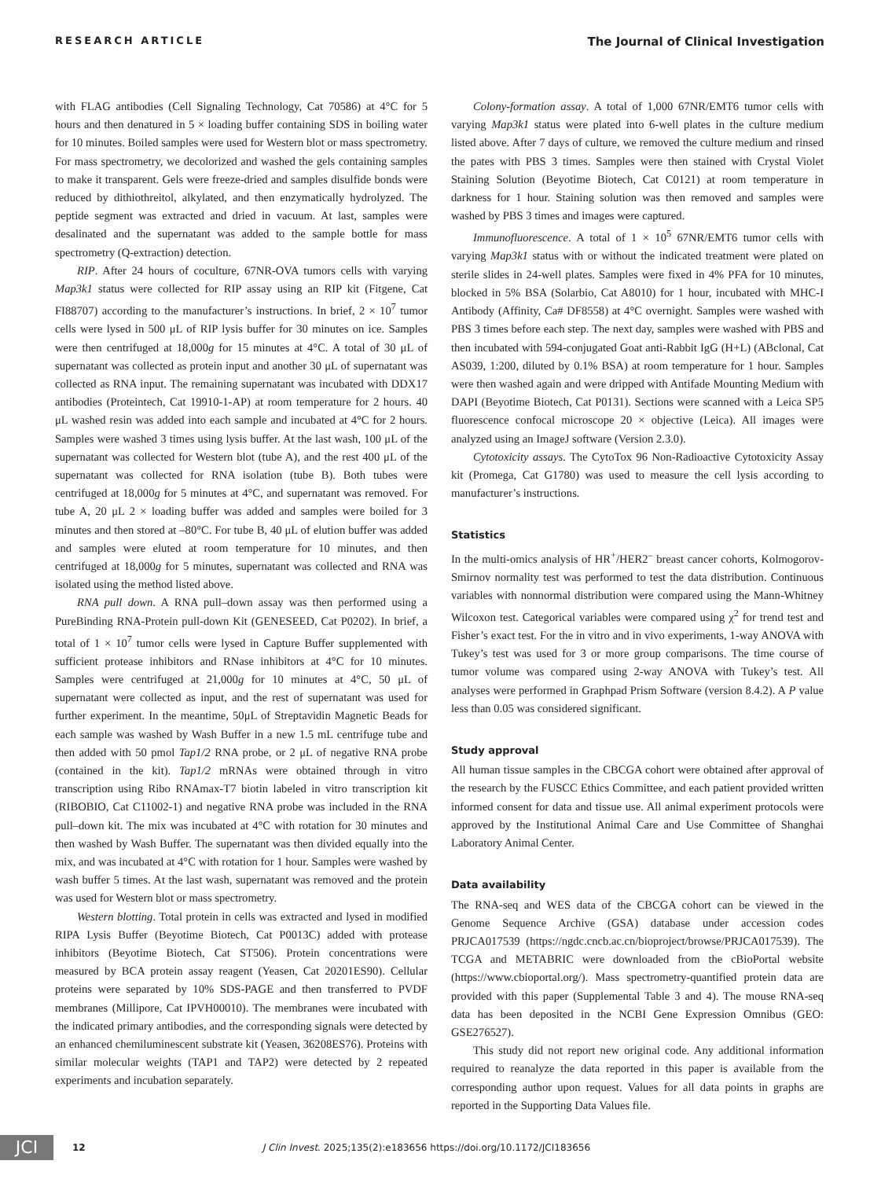RESEARCH ARTICLE The Journal of Clinical Investigation
with FLAG antibodies (Cell Signaling Technology, Cat 70586) at 4°C for 5 hours and then denatured in 5 × loading buffer containing SDS in boiling water for 10 minutes. Boiled samples were used for Western blot or mass spectrometry. For mass spectrometry, we decolorized and washed the gels containing samples to make it transparent. Gels were freeze-dried and samples disulfide bonds were reduced by dithiothreitol, alkylated, and then enzymatically hydrolyzed. The peptide segment was extracted and dried in vacuum. At last, samples were desalinated and the supernatant was added to the sample bottle for mass spectrometry (Q-extraction) detection.
RIP. After 24 hours of coculture, 67NR-OVA tumors cells with varying Map3k1 status were collected for RIP assay using an RIP kit (Fitgene, Cat FI88707) according to the manufacturer’s instructions. In brief, 2 × 10<sup>7</sup> tumor cells were lysed in 500 μL of RIP lysis buffer for 30 minutes on ice. Samples were then centrifuged at 18,000g for 15 minutes at 4°C. A total of 30 μL of supernatant was collected as protein input and another 30 μL of supernatant was collected as RNA input. The remaining supernatant was incubated with DDX17 antibodies (Proteintech, Cat 19910-1-AP) at room temperature for 2 hours. 40 μL washed resin was added into each sample and incubated at 4°C for 2 hours. Samples were washed 3 times using lysis buffer. At the last wash, 100 μL of the supernatant was collected for Western blot (tube A), and the rest 400 μL of the supernatant was collected for RNA isolation (tube B). Both tubes were centrifuged at 18,000g for 5 minutes at 4°C, and supernatant was removed. For tube A, 20 μL 2 × loading buffer was added and samples were boiled for 3 minutes and then stored at –80°C. For tube B, 40 μL of elution buffer was added and samples were eluted at room temperature for 10 minutes, and then centrifuged at 18,000g for 5 minutes, supernatant was collected and RNA was isolated using the method listed above.
RNA pull down. A RNA pull–down assay was then performed using a PureBinding RNA-Protein pull-down Kit (GENESEED, Cat P0202). In brief, a total of 1 × 10<sup>7</sup> tumor cells were lysed in Capture Buffer supplemented with sufficient protease inhibitors and RNase inhibitors at 4°C for 10 minutes. Samples were centrifuged at 21,000g for 10 minutes at 4°C, 50 μL of supernatant were collected as input, and the rest of supernatant was used for further experiment. In the meantime, 50μL of Streptavidin Magnetic Beads for each sample was washed by Wash Buffer in a new 1.5 mL centrifuge tube and then added with 50 pmol Tap1/2 RNA probe, or 2 μL of negative RNA probe (contained in the kit). Tap1/2 mRNAs were obtained through in vitro transcription using Ribo RNAmax-T7 biotin labeled in vitro transcription kit (RIBOBIO, Cat C11002-1) and negative RNA probe was included in the RNA pull–down kit. The mix was incubated at 4°C with rotation for 30 minutes and then washed by Wash Buffer. The supernatant was then divided equally into the mix, and was incubated at 4°C with rotation for 1 hour. Samples were washed by wash buffer 5 times. At the last wash, supernatant was removed and the protein was used for Western blot or mass spectrometry.
Western blotting. Total protein in cells was extracted and lysed in modified RIPA Lysis Buffer (Beyotime Biotech, Cat P0013C) added with protease inhibitors (Beyotime Biotech, Cat ST506). Protein concentrations were measured by BCA protein assay reagent (Yeasen, Cat 20201ES90). Cellular proteins were separated by 10% SDS-PAGE and then transferred to PVDF membranes (Millipore, Cat IPVH00010). The membranes were incubated with the indicated primary antibodies, and the corresponding signals were detected by an enhanced chemiluminescent substrate kit (Yeasen, 36208ES76). Proteins with similar molecular weights (TAP1 and TAP2) were detected by 2 repeated experiments and incubation separately.
Colony-formation assay. A total of 1,000 67NR/EMT6 tumor cells with varying Map3k1 status were plated into 6-well plates in the culture medium listed above. After 7 days of culture, we removed the culture medium and rinsed the pates with PBS 3 times. Samples were then stained with Crystal Violet Staining Solution (Beyotime Biotech, Cat C0121) at room temperature in darkness for 1 hour. Staining solution was then removed and samples were washed by PBS 3 times and images were captured.
Immunofluorescence. A total of 1 × 10<sup>5</sup> 67NR/EMT6 tumor cells with varying Map3k1 status with or without the indicated treatment were plated on sterile slides in 24-well plates. Samples were fixed in 4% PFA for 10 minutes, blocked in 5% BSA (Solarbio, Cat A8010) for 1 hour, incubated with MHC-I Antibody (Affinity, Ca# DF8558) at 4°C overnight. Samples were washed with PBS 3 times before each step. The next day, samples were washed with PBS and then incubated with 594-conjugated Goat anti-Rabbit IgG (H+L) (ABclonal, Cat AS039, 1:200, diluted by 0.1% BSA) at room temperature for 1 hour. Samples were then washed again and were dripped with Antifade Mounting Medium with DAPI (Beyotime Biotech, Cat P0131). Sections were scanned with a Leica SP5 fluorescence confocal microscope 20 × objective (Leica). All images were analyzed using an ImageJ software (Version 2.3.0).
Cytotoxicity assays. The CytoTox 96 Non-Radioactive Cytotoxicity Assay kit (Promega, Cat G1780) was used to measure the cell lysis according to manufacturer’s instructions.
Statistics
In the multi-omics analysis of HR<sup>+</sup>/HER2<sup>–</sup> breast cancer cohorts, Kolmogorov-Smirnov normality test was performed to test the data distribution. Continuous variables with nonnormal distribution were compared using the Mann-Whitney Wilcoxon test. Categorical variables were compared using χ<sup>2</sup> for trend test and Fisher’s exact test. For the in vitro and in vivo experiments, 1-way ANOVA with Tukey’s test was used for 3 or more group comparisons. The time course of tumor volume was compared using 2-way ANOVA with Tukey’s test. All analyses were performed in Graphpad Prism Software (version 8.4.2). A P value less than 0.05 was considered significant.
Study approval
All human tissue samples in the CBCGA cohort were obtained after approval of the research by the FUSCC Ethics Committee, and each patient provided written informed consent for data and tissue use. All animal experiment protocols were approved by the Institutional Animal Care and Use Committee of Shanghai Laboratory Animal Center.
Data availability
The RNA-seq and WES data of the CBCGA cohort can be viewed in the Genome Sequence Archive (GSA) database under accession codes PRJCA017539 (https://ngdc.cncb.ac.cn/bioproject/browse/PRJCA017539). The TCGA and METABRIC were downloaded from the cBioPortal website (https://www.cbioportal.org/). Mass spectrometry-quantified protein data are provided with this paper (Supplemental Table 3 and 4). The mouse RNA-seq data has been deposited in the NCBI Gene Expression Omnibus (GEO: GSE276527).
This study did not report new original code. Any additional information required to reanalyze the data reported in this paper is available from the corresponding author upon request. Values for all data points in graphs are reported in the Supporting Data Values file.
JCI 12 J Clin Invest. 2025;135(2):e183656 https://doi.org/10.1172/JCI183656